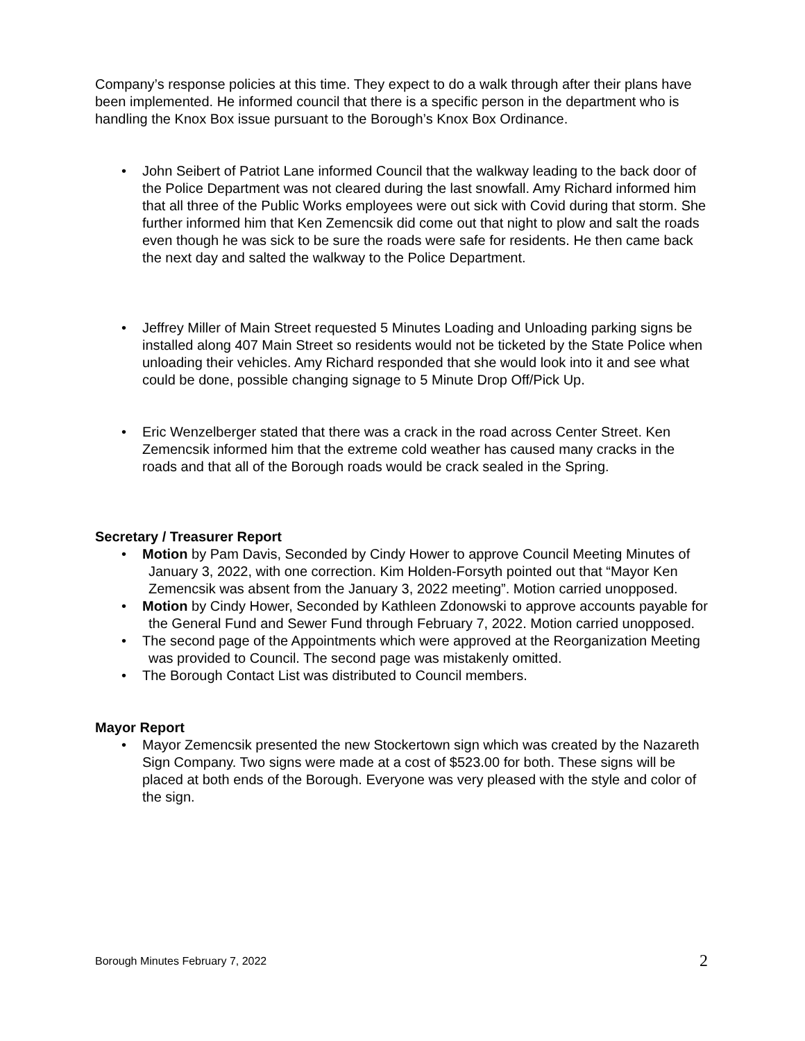Company’s response policies at this time. They expect to do a walk through after their plans have been implemented. He informed council that there is a specific person in the department who is handling the Knox Box issue pursuant to the Borough’s Knox Box Ordinance.
• John Seibert of Patriot Lane informed Council that the walkway leading to the back door of the Police Department was not cleared during the last snowfall. Amy Richard informed him that all three of the Public Works employees were out sick with Covid during that storm. She further informed him that Ken Zemencsik did come out that night to plow and salt the roads even though he was sick to be sure the roads were safe for residents. He then came back the next day and salted the walkway to the Police Department.
• Jeffrey Miller of Main Street requested 5 Minutes Loading and Unloading parking signs be installed along 407 Main Street so residents would not be ticketed by the State Police when unloading their vehicles. Amy Richard responded that she would look into it and see what could be done, possible changing signage to 5 Minute Drop Off/Pick Up.
• Eric Wenzelberger stated that there was a crack in the road across Center Street. Ken Zemencsik informed him that the extreme cold weather has caused many cracks in the roads and that all of the Borough roads would be crack sealed in the Spring.
Secretary / Treasurer Report
• Motion by Pam Davis, Seconded by Cindy Hower to approve Council Meeting Minutes of January 3, 2022, with one correction. Kim Holden-Forsyth pointed out that “Mayor Ken Zemencsik was absent from the January 3, 2022 meeting”. Motion carried unopposed.
• Motion by Cindy Hower, Seconded by Kathleen Zdonowski to approve accounts payable for the General Fund and Sewer Fund through February 7, 2022. Motion carried unopposed.
• The second page of the Appointments which were approved at the Reorganization Meeting was provided to Council. The second page was mistakenly omitted.
• The Borough Contact List was distributed to Council members.
Mayor Report
• Mayor Zemencsik presented the new Stockertown sign which was created by the Nazareth Sign Company. Two signs were made at a cost of $523.00 for both. These signs will be placed at both ends of the Borough. Everyone was very pleased with the style and color of the sign.
Borough Minutes February 7, 2022 2